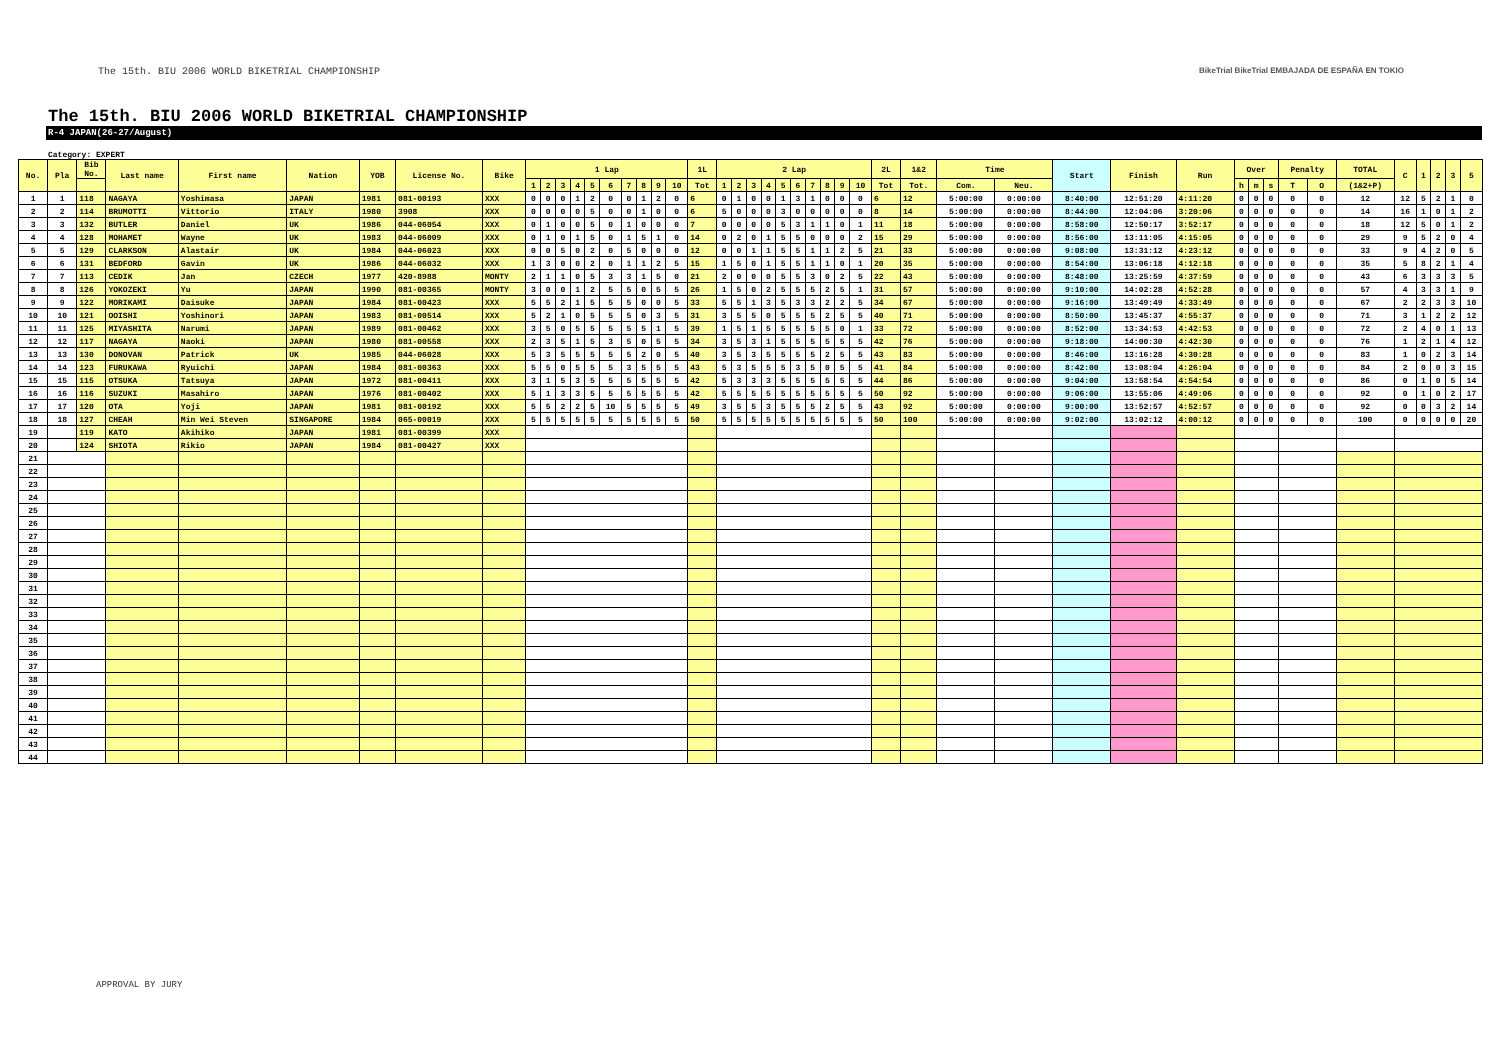The 15th. BIU 2006 WORLD BIKETRIAL CHAMPIONSHIP BikeTrial BikeTrial EMBAJADA DE ESPAÑA EN TOKIO
The 15th. BIU 2006 WORLD BIKETRIAL CHAMPIONSHIP
R-4 JAPAN(26-27/August)
Category: EXPERT
| No. | Pla | Bib No. | Last name | First name | Nation | YOB | License No. | Bike | 1 Lap | | | | | | | | | | 1L | 2 Lap | | | | | | | | | | 2L | 1&2 | Time | | Start | Finish | Run | Over | | | Penalty | | TOTAL | C | 1 | 2 | 3 | 5 |
| --- | --- | --- | --- | --- | --- | --- | --- | --- | --- | --- | --- | --- | --- | --- | --- | --- | --- | --- | --- | --- | --- | --- | --- | --- | --- | --- | --- | --- | --- | --- | --- | --- | --- | --- | --- | --- | --- | --- | --- | --- | --- | --- | --- | --- | --- | --- | --- |
| | | | | | | | | | 1 | 2 | 3 | 4 | 5 | 6 | 7 | 8 | 9 | 10 | Tot | 1 | 2 | 3 | 4 | 5 | 6 | 7 | 8 | 9 | 10 | Tot | Tot. | Com. | Neu. | | | | h | m | s | T | O | (1&2+P) | | | | | |
| 1 | 1 | 118 | NAGAYA | Yoshimasa | JAPAN | 1981 | 081-00193 | XXX | 0 | 0 | 0 | 1 | 2 | 0 | 0 | 1 | 2 | 0 | 6 | 0 | 1 | 0 | 0 | 1 | 3 | 1 | 0 | 0 | 0 | 6 | 12 | 5:00:00 | 0:00:00 | 8:40:00 | 12:51:20 | 4:11:20 | 0 | 0 | 0 | 0 | 0 | 12 | 12 | 5 | 2 | 1 | 0 |
| 2 | 2 | 114 | BRUMOTTI | Vittorio | ITALY | 1980 | 3908 | XXX | 0 | 0 | 0 | 0 | 5 | 0 | 0 | 1 | 0 | 0 | 6 | 5 | 0 | 0 | 0 | 3 | 0 | 0 | 0 | 0 | 0 | 8 | 14 | 5:00:00 | 0:00:00 | 8:44:00 | 12:04:06 | 3:20:06 | 0 | 0 | 0 | 0 | 0 | 14 | 16 | 1 | 0 | 1 | 2 |
| 3 | 3 | 132 | BUTLER | Daniel | UK | 1986 | 044-06054 | XXX | 0 | 1 | 0 | 0 | 5 | 0 | 1 | 0 | 0 | 0 | 7 | 0 | 0 | 0 | 0 | 5 | 3 | 1 | 1 | 0 | 1 | 11 | 18 | 5:00:00 | 0:00:00 | 8:58:00 | 12:50:17 | 3:52:17 | 0 | 0 | 0 | 0 | 0 | 18 | 12 | 5 | 0 | 1 | 2 |
| 4 | 4 | 128 | MOHAMET | Wayne | UK | 1983 | 044-06009 | XXX | 0 | 1 | 0 | 1 | 5 | 0 | 1 | 5 | 1 | 0 | 14 | 0 | 2 | 0 | 1 | 5 | 5 | 0 | 0 | 0 | 2 | 15 | 29 | 5:00:00 | 0:00:00 | 8:56:00 | 13:11:05 | 4:15:05 | 0 | 0 | 0 | 0 | 0 | 29 | 9 | 5 | 2 | 0 | 4 |
| 5 | 5 | 129 | CLARKSON | Alastair | UK | 1984 | 044-06023 | XXX | 0 | 0 | 5 | 0 | 2 | 0 | 5 | 0 | 0 | 0 | 12 | 0 | 0 | 1 | 1 | 5 | 5 | 1 | 1 | 2 | 5 | 21 | 33 | 5:00:00 | 0:00:00 | 9:08:00 | 13:31:12 | 4:23:12 | 0 | 0 | 0 | 0 | 0 | 33 | 9 | 4 | 2 | 0 | 5 |
| 6 | 6 | 131 | BEDFORD | Gavin | UK | 1986 | 044-06032 | XXX | 1 | 3 | 0 | 0 | 2 | 0 | 1 | 1 | 2 | 5 | 15 | 1 | 5 | 0 | 1 | 5 | 5 | 1 | 1 | 0 | 1 | 20 | 35 | 5:00:00 | 0:00:00 | 8:54:00 | 13:06:18 | 4:12:18 | 0 | 0 | 0 | 0 | 0 | 35 | 5 | 8 | 2 | 1 | 4 |
| 7 | 7 | 113 | CEDIK | Jan | CZECH | 1977 | 420-8988 | MONTY | 2 | 1 | 1 | 0 | 5 | 3 | 3 | 1 | 5 | 0 | 21 | 2 | 0 | 0 | 0 | 5 | 5 | 3 | 0 | 2 | 5 | 22 | 43 | 5:00:00 | 0:00:00 | 8:48:00 | 13:25:59 | 4:37:59 | 0 | 0 | 0 | 0 | 0 | 43 | 6 | 3 | 3 | 3 | 5 |
| 8 | 8 | 126 | YOKOZEKI | Yu | JAPAN | 1990 | 081-00365 | MONTY | 3 | 0 | 0 | 1 | 2 | 5 | 5 | 0 | 5 | 5 | 26 | 1 | 5 | 0 | 2 | 5 | 5 | 5 | 2 | 5 | 1 | 31 | 57 | 5:00:00 | 0:00:00 | 9:10:00 | 14:02:28 | 4:52:28 | 0 | 0 | 0 | 0 | 0 | 57 | 4 | 3 | 3 | 1 | 9 |
| 9 | 9 | 122 | MORIKAMI | Daisuke | JAPAN | 1984 | 081-00423 | XXX | 5 | 5 | 2 | 1 | 5 | 5 | 5 | 0 | 0 | 5 | 33 | 5 | 5 | 1 | 3 | 5 | 3 | 3 | 2 | 2 | 5 | 34 | 67 | 5:00:00 | 0:00:00 | 9:16:00 | 13:49:49 | 4:33:49 | 0 | 0 | 0 | 0 | 0 | 67 | 2 | 2 | 3 | 3 | 10 |
| 10 | 10 | 121 | OOISHI | Yoshinori | JAPAN | 1983 | 081-00514 | XXX | 5 | 2 | 1 | 0 | 5 | 5 | 5 | 0 | 3 | 5 | 31 | 3 | 5 | 5 | 0 | 5 | 5 | 5 | 2 | 5 | 5 | 40 | 71 | 5:00:00 | 0:00:00 | 8:50:00 | 13:45:37 | 4:55:37 | 0 | 0 | 0 | 0 | 0 | 71 | 3 | 1 | 2 | 2 | 12 |
| 11 | 11 | 125 | MIYASHITA | Narumi | JAPAN | 1989 | 081-00462 | XXX | 3 | 5 | 0 | 5 | 5 | 5 | 5 | 5 | 1 | 5 | 39 | 1 | 5 | 1 | 5 | 5 | 5 | 5 | 5 | 0 | 1 | 33 | 72 | 5:00:00 | 0:00:00 | 8:52:00 | 13:34:53 | 4:42:53 | 0 | 0 | 0 | 0 | 0 | 72 | 2 | 4 | 0 | 1 | 13 |
| 12 | 12 | 117 | NAGAYA | Naoki | JAPAN | 1980 | 081-00558 | XXX | 2 | 3 | 5 | 1 | 5 | 3 | 5 | 0 | 5 | 5 | 34 | 3 | 5 | 3 | 1 | 5 | 5 | 5 | 5 | 5 | 5 | 42 | 76 | 5:00:00 | 0:00:00 | 9:18:00 | 14:00:30 | 4:42:30 | 0 | 0 | 0 | 0 | 0 | 76 | 1 | 2 | 1 | 4 | 12 |
| 13 | 13 | 130 | DONOVAN | Patrick | UK | 1985 | 044-06028 | XXX | 5 | 3 | 5 | 5 | 5 | 5 | 5 | 2 | 0 | 5 | 40 | 3 | 5 | 3 | 5 | 5 | 5 | 5 | 2 | 5 | 5 | 43 | 83 | 5:00:00 | 0:00:00 | 8:46:00 | 13:16:28 | 4:30:28 | 0 | 0 | 0 | 0 | 0 | 83 | 1 | 0 | 2 | 3 | 14 |
| 14 | 14 | 123 | FURUKAWA | Ryuichi | JAPAN | 1984 | 081-00363 | XXX | 5 | 5 | 0 | 5 | 5 | 5 | 3 | 5 | 5 | 5 | 43 | 5 | 3 | 5 | 5 | 5 | 3 | 5 | 0 | 5 | 5 | 41 | 84 | 5:00:00 | 0:00:00 | 8:42:00 | 13:08:04 | 4:26:04 | 0 | 0 | 0 | 0 | 0 | 84 | 2 | 0 | 0 | 3 | 15 |
| 15 | 15 | 115 | OTSUKA | Tatsuya | JAPAN | 1972 | 081-00411 | XXX | 3 | 1 | 5 | 3 | 5 | 5 | 5 | 5 | 5 | 5 | 42 | 5 | 3 | 3 | 3 | 5 | 5 | 5 | 5 | 5 | 5 | 44 | 86 | 5:00:00 | 0:00:00 | 9:04:00 | 13:58:54 | 4:54:54 | 0 | 0 | 0 | 0 | 0 | 86 | 0 | 1 | 0 | 5 | 14 |
| 16 | 16 | 116 | SUZUKI | Masahiro | JAPAN | 1976 | 081-00402 | XXX | 5 | 1 | 3 | 3 | 5 | 5 | 5 | 5 | 5 | 5 | 42 | 5 | 5 | 5 | 5 | 5 | 5 | 5 | 5 | 5 | 5 | 50 | 92 | 5:00:00 | 0:00:00 | 9:06:00 | 13:55:06 | 4:49:06 | 0 | 0 | 0 | 0 | 0 | 92 | 0 | 1 | 0 | 2 | 17 |
| 17 | 17 | 120 | OTA | Yoji | JAPAN | 1981 | 081-00192 | XXX | 5 | 5 | 2 | 2 | 5 | 10 | 5 | 5 | 5 | 5 | 49 | 3 | 5 | 5 | 3 | 5 | 5 | 5 | 2 | 5 | 5 | 43 | 92 | 5:00:00 | 0:00:00 | 9:00:00 | 13:52:57 | 4:52:57 | 0 | 0 | 0 | 0 | 0 | 92 | 0 | 0 | 3 | 2 | 14 |
| 18 | 18 | 127 | CHEAH | Min Wei Steven | SINGAPORE | 1984 | 065-00019 | XXX | 5 | 5 | 5 | 5 | 5 | 5 | 5 | 5 | 5 | 5 | 50 | 5 | 5 | 5 | 5 | 5 | 5 | 5 | 5 | 5 | 5 | 50 | 100 | 5:00:00 | 0:00:00 | 9:02:00 | 13:02:12 | 4:00:12 | 0 | 0 | 0 | 0 | 0 | 100 | 0 | 0 | 0 | 0 | 20 |
| 19 | | 119 | KATO | Akihiko | JAPAN | 1981 | 081-00399 | XXX | | | | | | | | | | | | | | | | | | | | | | | | | | | | | | | | | | | | | | | |
| 20 | | 124 | SHIOTA | Rikio | JAPAN | 1984 | 081-00427 | XXX | | | | | | | | | | | | | | | | | | | | | | | | | | | | | | | | | | | | | | | |
| 21 | | | | | | | | | | | | | | | | | | | | | | | | | | | | | | | | | | | | | | | | | | | | | | | |
| 22 | | | | | | | | | | | | | | | | | | | | | | | | | | | | | | | | | | | | | | | | | | | | | | | |
| 23 | | | | | | | | | | | | | | | | | | | | | | | | | | | | | | | | | | | | | | | | | | | | | | | |
| 24 | | | | | | | | | | | | | | | | | | | | | | | | | | | | | | | | | | | | | | | | | | | | | | | |
| 25 | | | | | | | | | | | | | | | | | | | | | | | | | | | | | | | | | | | | | | | | | | | | | | | |
| 26 | | | | | | | | | | | | | | | | | | | | | | | | | | | | | | | | | | | | | | | | | | | | | | | |
| 27 | | | | | | | | | | | | | | | | | | | | | | | | | | | | | | | | | | | | | | | | | | | | | | | |
| 28 | | | | | | | | | | | | | | | | | | | | | | | | | | | | | | | | | | | | | | | | | | | | | | | |
| 29 | | | | | | | | | | | | | | | | | | | | | | | | | | | | | | | | | | | | | | | | | | | | | | | |
| 30 | | | | | | | | | | | | | | | | | | | | | | | | | | | | | | | | | | | | | | | | | | | | | | | |
| 31 | | | | | | | | | | | | | | | | | | | | | | | | | | | | | | | | | | | | | | | | | | | | | | | |
| 32 | | | | | | | | | | | | | | | | | | | | | | | | | | | | | | | | | | | | | | | | | | | | | | | |
| 33 | | | | | | | | | | | | | | | | | | | | | | | | | | | | | | | | | | | | | | | | | | | | | | | |
| 34 | | | | | | | | | | | | | | | | | | | | | | | | | | | | | | | | | | | | | | | | | | | | | | | |
| 35 | | | | | | | | | | | | | | | | | | | | | | | | | | | | | | | | | | | | | | | | | | | | | | | |
| 36 | | | | | | | | | | | | | | | | | | | | | | | | | | | | | | | | | | | | | | | | | | | | | | | |
| 37 | | | | | | | | | | | | | | | | | | | | | | | | | | | | | | | | | | | | | | | | | | | | | | | |
| 38 | | | | | | | | | | | | | | | | | | | | | | | | | | | | | | | | | | | | | | | | | | | | | | | |
| 39 | | | | | | | | | | | | | | | | | | | | | | | | | | | | | | | | | | | | | | | | | | | | | | | |
| 40 | | | | | | | | | | | | | | | | | | | | | | | | | | | | | | | | | | | | | | | | | | | | | | | |
| 41 | | | | | | | | | | | | | | | | | | | | | | | | | | | | | | | | | | | | | | | | | | | | | | | |
| 42 | | | | | | | | | | | | | | | | | | | | | | | | | | | | | | | | | | | | | | | | | | | | | | | |
| 43 | | | | | | | | | | | | | | | | | | | | | | | | | | | | | | | | | | | | | | | | | | | | | | | |
| 44 | | | | | | | | | | | | | | | | | | | | | | | | | | | | | | | | | | | | | | | | | | | | | | | |
APPROVAL BY JURY